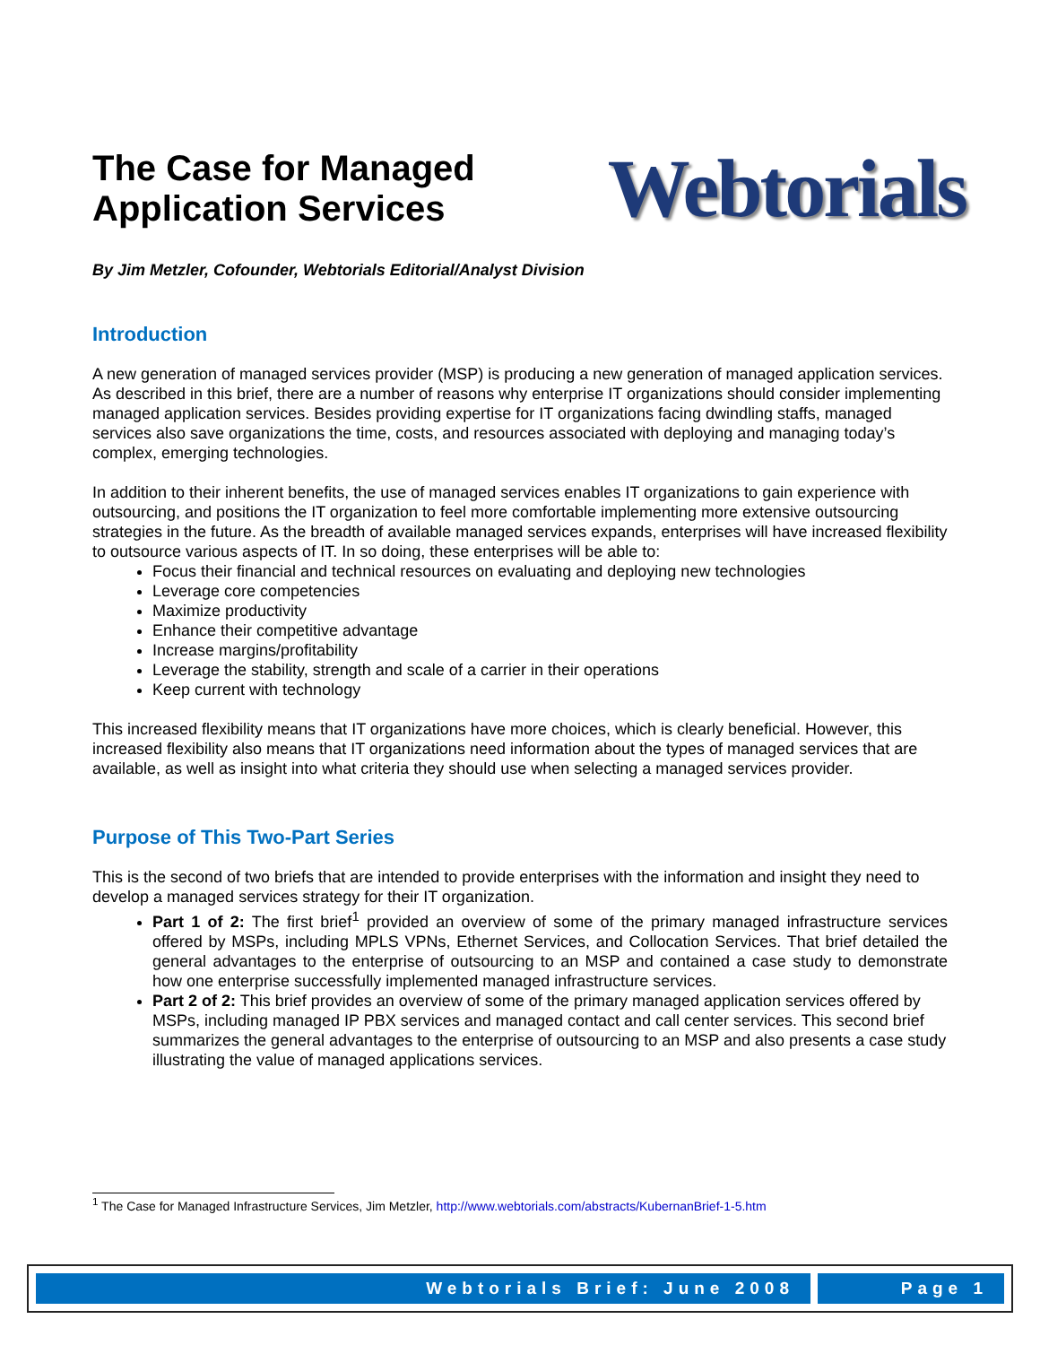The Case for Managed
Application Services
Webtorials
By Jim Metzler, Cofounder, Webtorials Editorial/Analyst Division
Introduction
A new generation of managed services provider (MSP) is producing a new generation of managed application services. As described in this brief, there are a number of reasons why enterprise IT organizations should consider implementing managed application services. Besides providing expertise for IT organizations facing dwindling staffs, managed services also save organizations the time, costs, and resources associated with deploying and managing today’s complex, emerging technologies.
In addition to their inherent benefits, the use of managed services enables IT organizations to gain experience with outsourcing, and positions the IT organization to feel more comfortable implementing more extensive outsourcing strategies in the future. As the breadth of available managed services expands, enterprises will have increased flexibility to outsource various aspects of IT. In so doing, these enterprises will be able to:
Focus their financial and technical resources on evaluating and deploying new technologies
Leverage core competencies
Maximize productivity
Enhance their competitive advantage
Increase margins/profitability
Leverage the stability, strength and scale of a carrier in their operations
Keep current with technology
This increased flexibility means that IT organizations have more choices, which is clearly beneficial. However, this increased flexibility also means that IT organizations need information about the types of managed services that are available, as well as insight into what criteria they should use when selecting a managed services provider.
Purpose of This Two-Part Series
This is the second of two briefs that are intended to provide enterprises with the information and insight they need to develop a managed services strategy for their IT organization.
Part 1 of 2: The first brief<sup>1</sup> provided an overview of some of the primary managed infrastructure services offered by MSPs, including MPLS VPNs, Ethernet Services, and Collocation Services. That brief detailed the general advantages to the enterprise of outsourcing to an MSP and contained a case study to demonstrate how one enterprise successfully implemented managed infrastructure services.
Part 2 of 2: This brief provides an overview of some of the primary managed application services offered by MSPs, including managed IP PBX services and managed contact and call center services. This second brief summarizes the general advantages to the enterprise of outsourcing to an MSP and also presents a case study illustrating the value of managed applications services.
<sup>1</sup> The Case for Managed Infrastructure Services, Jim Metzler, http://www.webtorials.com/abstracts/KubernanBrief-1-5.htm
Webtorials Brief: June 2008 Page 1